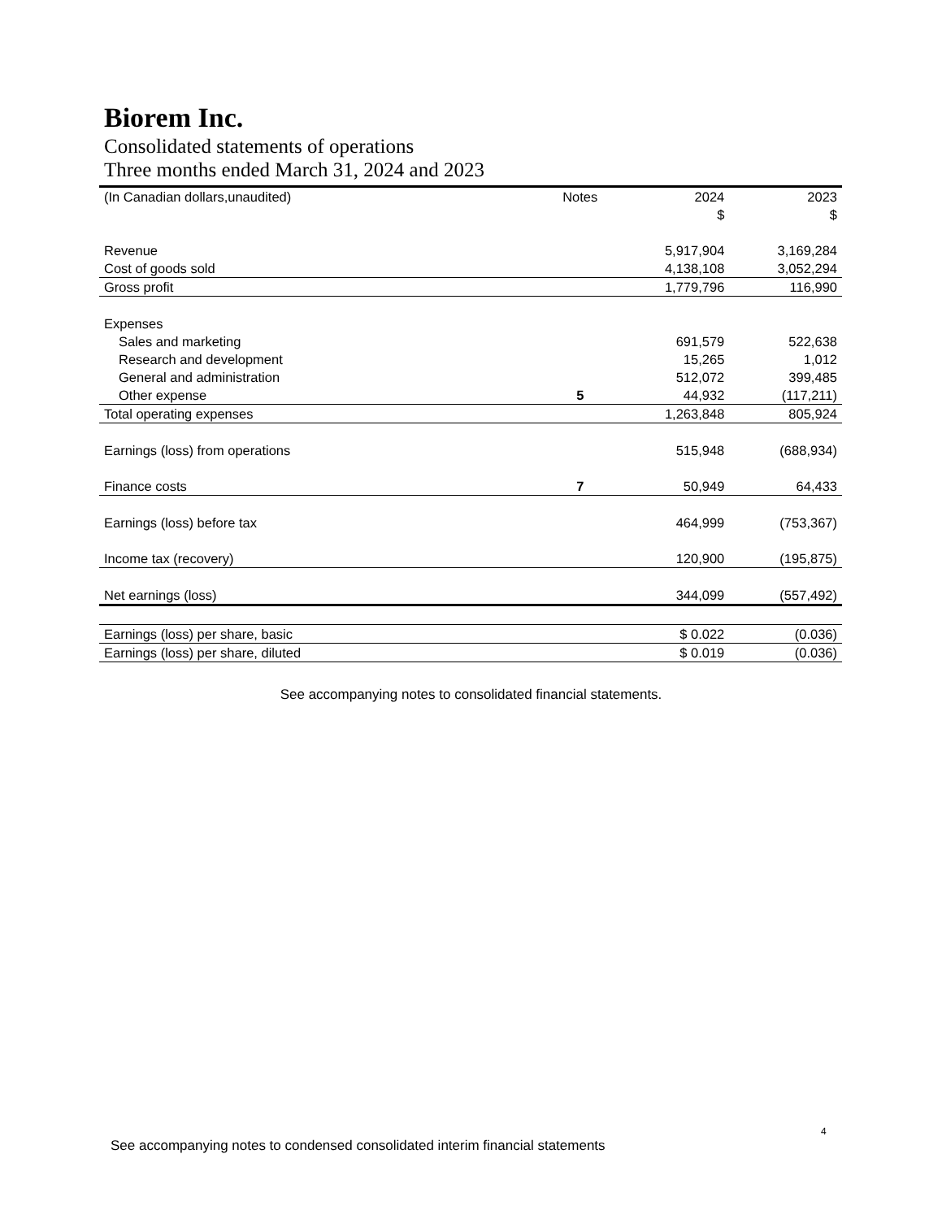Biorem Inc.
Consolidated statements of operations
Three months ended March 31, 2024 and 2023
| (In Canadian dollars,unaudited) | Notes | 2024 | 2023 |
| --- | --- | --- | --- |
| | | $ | $ |
| Revenue | | 5,917,904 | 3,169,284 |
| Cost of goods sold | | 4,138,108 | 3,052,294 |
| Gross profit | | 1,779,796 | 116,990 |
| Expenses | | | |
| Sales and marketing | | 691,579 | 522,638 |
| Research and development | | 15,265 | 1,012 |
| General and administration | | 512,072 | 399,485 |
| Other expense | 5 | 44,932 | (117,211) |
| Total operating expenses | | 1,263,848 | 805,924 |
| Earnings (loss) from operations | | 515,948 | (688,934) |
| Finance costs | 7 | 50,949 | 64,433 |
| Earnings (loss) before tax | | 464,999 | (753,367) |
| Income tax (recovery) | | 120,900 | (195,875) |
| Net earnings (loss) | | 344,099 | (557,492) |
| Earnings (loss) per share, basic | | $ 0.022 | (0.036) |
| Earnings (loss) per share, diluted | | $ 0.019 | (0.036) |
See accompanying notes to consolidated financial statements.
4
See accompanying notes to condensed consolidated interim financial statements